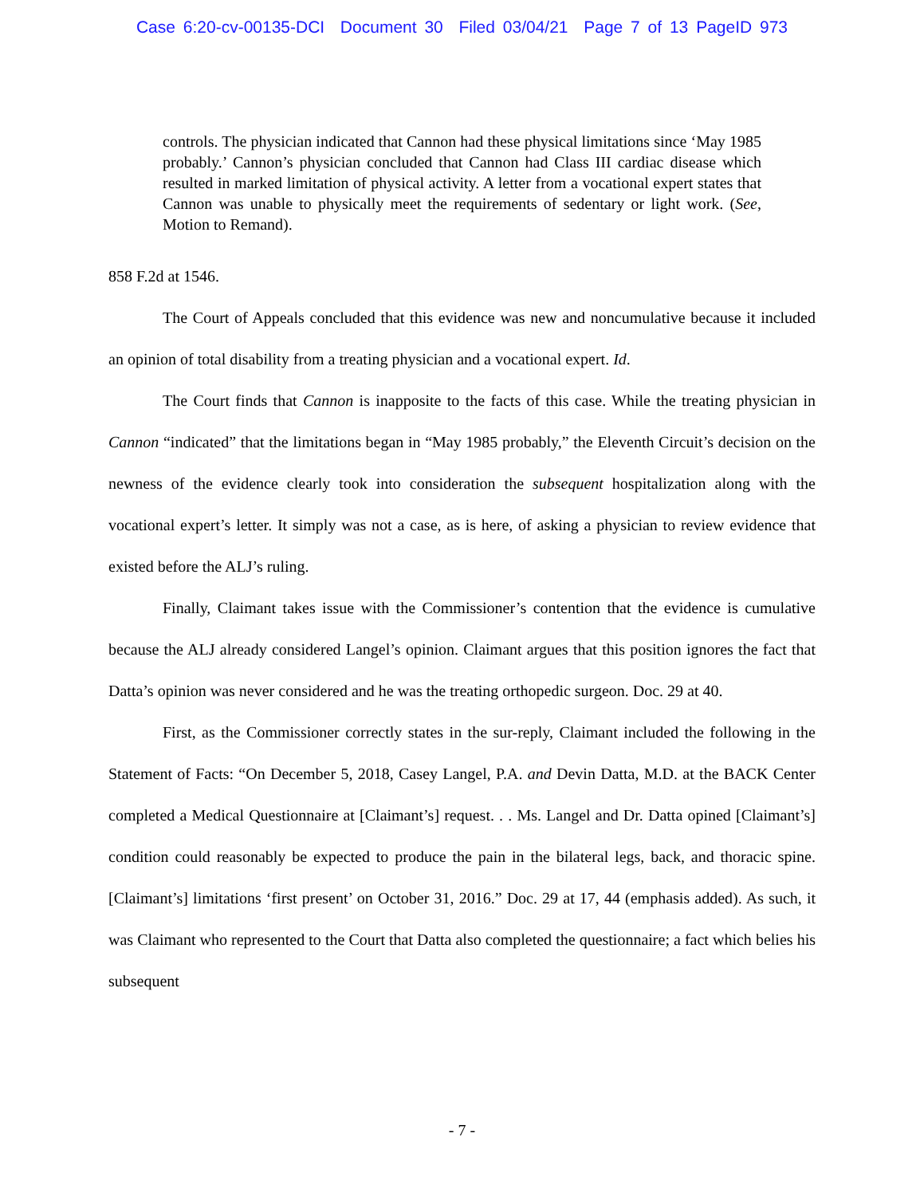Case 6:20-cv-00135-DCI Document 30 Filed 03/04/21 Page 7 of 13 PageID 973
controls. The physician indicated that Cannon had these physical limitations since ‘May 1985 probably.’ Cannon’s physician concluded that Cannon had Class III cardiac disease which resulted in marked limitation of physical activity. A letter from a vocational expert states that Cannon was unable to physically meet the requirements of sedentary or light work. (See, Motion to Remand).
858 F.2d at 1546.
The Court of Appeals concluded that this evidence was new and noncumulative because it included an opinion of total disability from a treating physician and a vocational expert. Id.
The Court finds that Cannon is inapposite to the facts of this case. While the treating physician in Cannon “indicated” that the limitations began in “May 1985 probably,” the Eleventh Circuit’s decision on the newness of the evidence clearly took into consideration the subsequent hospitalization along with the vocational expert’s letter. It simply was not a case, as is here, of asking a physician to review evidence that existed before the ALJ’s ruling.
Finally, Claimant takes issue with the Commissioner’s contention that the evidence is cumulative because the ALJ already considered Langel’s opinion. Claimant argues that this position ignores the fact that Datta’s opinion was never considered and he was the treating orthopedic surgeon. Doc. 29 at 40.
First, as the Commissioner correctly states in the sur-reply, Claimant included the following in the Statement of Facts: “On December 5, 2018, Casey Langel, P.A. and Devin Datta, M.D. at the BACK Center completed a Medical Questionnaire at [Claimant’s] request. . . Ms. Langel and Dr. Datta opined [Claimant’s] condition could reasonably be expected to produce the pain in the bilateral legs, back, and thoracic spine. [Claimant’s] limitations ‘first present’ on October 31, 2016.” Doc. 29 at 17, 44 (emphasis added). As such, it was Claimant who represented to the Court that Datta also completed the questionnaire; a fact which belies his subsequent
- 7 -